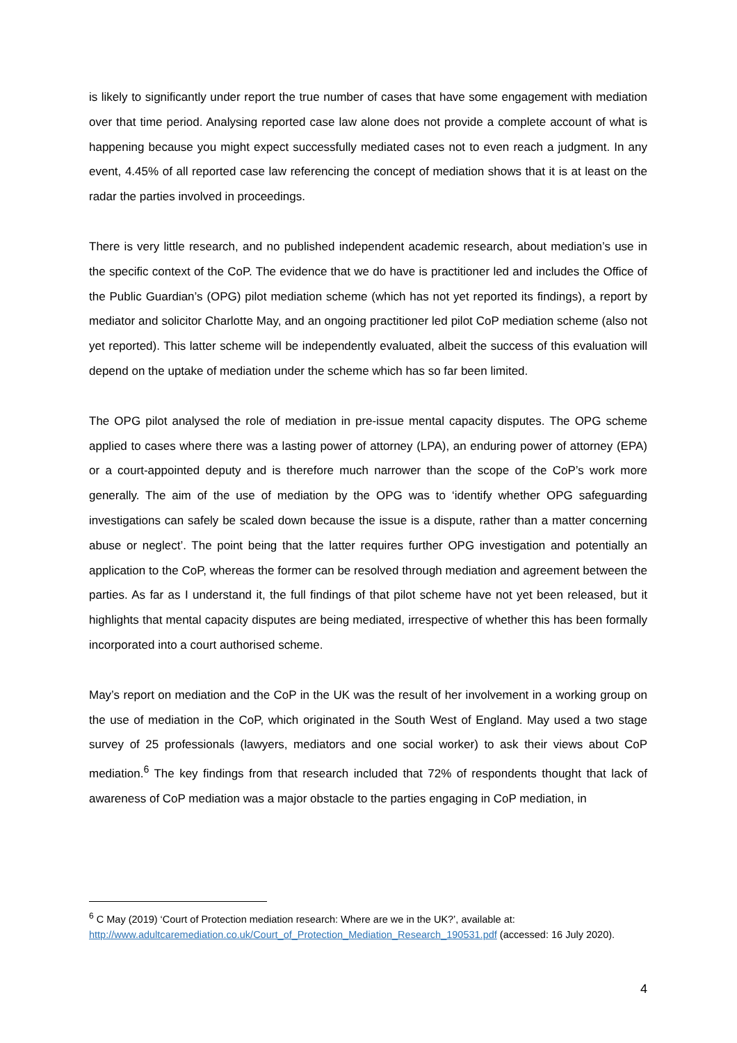is likely to significantly under report the true number of cases that have some engagement with mediation over that time period. Analysing reported case law alone does not provide a complete account of what is happening because you might expect successfully mediated cases not to even reach a judgment. In any event, 4.45% of all reported case law referencing the concept of mediation shows that it is at least on the radar the parties involved in proceedings.
There is very little research, and no published independent academic research, about mediation’s use in the specific context of the CoP. The evidence that we do have is practitioner led and includes the Office of the Public Guardian’s (OPG) pilot mediation scheme (which has not yet reported its findings), a report by mediator and solicitor Charlotte May, and an ongoing practitioner led pilot CoP mediation scheme (also not yet reported). This latter scheme will be independently evaluated, albeit the success of this evaluation will depend on the uptake of mediation under the scheme which has so far been limited.
The OPG pilot analysed the role of mediation in pre-issue mental capacity disputes. The OPG scheme applied to cases where there was a lasting power of attorney (LPA), an enduring power of attorney (EPA) or a court-appointed deputy and is therefore much narrower than the scope of the CoP’s work more generally. The aim of the use of mediation by the OPG was to ‘identify whether OPG safeguarding investigations can safely be scaled down because the issue is a dispute, rather than a matter concerning abuse or neglect’. The point being that the latter requires further OPG investigation and potentially an application to the CoP, whereas the former can be resolved through mediation and agreement between the parties. As far as I understand it, the full findings of that pilot scheme have not yet been released, but it highlights that mental capacity disputes are being mediated, irrespective of whether this has been formally incorporated into a court authorised scheme.
May’s report on mediation and the CoP in the UK was the result of her involvement in a working group on the use of mediation in the CoP, which originated in the South West of England. May used a two stage survey of 25 professionals (lawyers, mediators and one social worker) to ask their views about CoP mediation.<sup>6</sup> The key findings from that research included that 72% of respondents thought that lack of awareness of CoP mediation was a major obstacle to the parties engaging in CoP mediation, in
<sup>6</sup> C May (2019) ‘Court of Protection mediation research: Where are we in the UK?’, available at: http://www.adultcaremediation.co.uk/Court_of_Protection_Mediation_Research_190531.pdf (accessed: 16 July 2020).
4